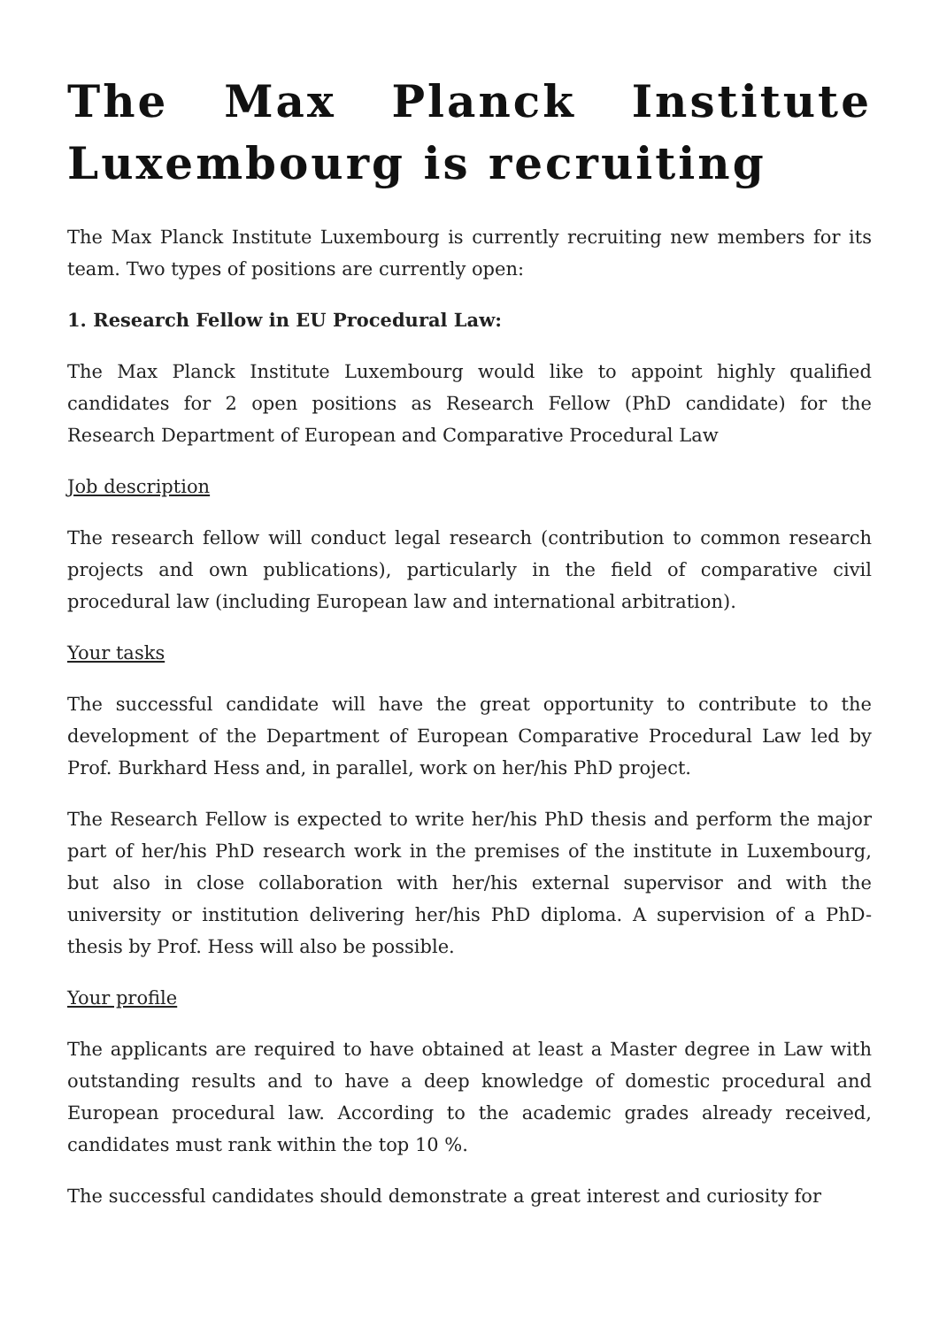The Max Planck Institute Luxembourg is recruiting
The Max Planck Institute Luxembourg is currently recruiting new members for its team. Two types of positions are currently open:
1. Research Fellow in EU Procedural Law:
The Max Planck Institute Luxembourg would like to appoint highly qualified candidates for 2 open positions as Research Fellow (PhD candidate) for the Research Department of European and Comparative Procedural Law
Job description
The research fellow will conduct legal research (contribution to common research projects and own publications), particularly in the field of comparative civil procedural law (including European law and international arbitration).
Your tasks
The successful candidate will have the great opportunity to contribute to the development of the Department of European Comparative Procedural Law led by Prof. Burkhard Hess and, in parallel, work on her/his PhD project.
The Research Fellow is expected to write her/his PhD thesis and perform the major part of her/his PhD research work in the premises of the institute in Luxembourg, but also in close collaboration with her/his external supervisor and with the university or institution delivering her/his PhD diploma. A supervision of a PhD-thesis by Prof. Hess will also be possible.
Your profile
The applicants are required to have obtained at least a Master degree in Law with outstanding results and to have a deep knowledge of domestic procedural and European procedural law. According to the academic grades already received, candidates must rank within the top 10 %.
The successful candidates should demonstrate a great interest and curiosity for